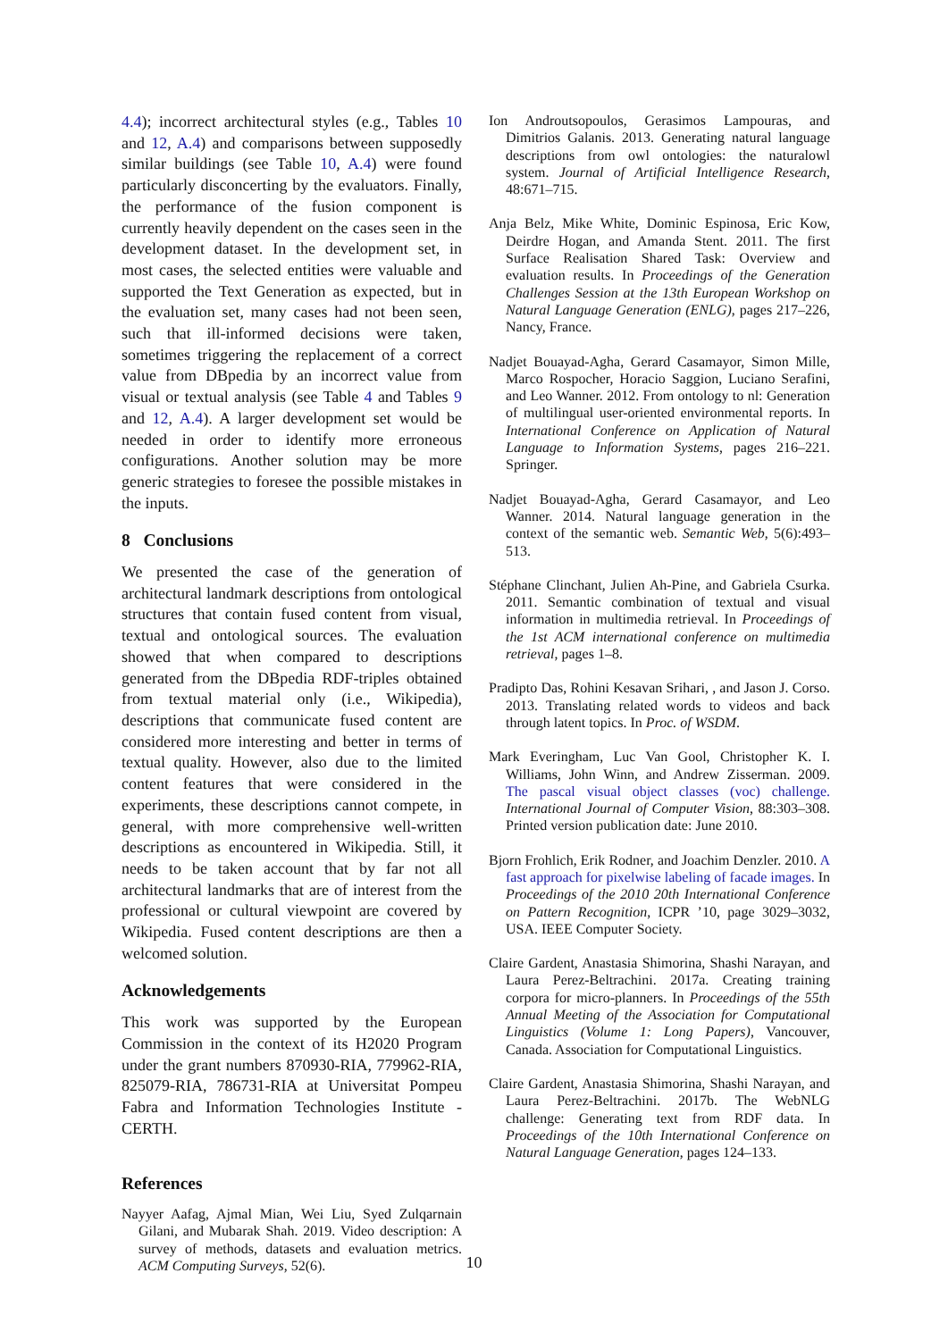4.4); incorrect architectural styles (e.g., Tables 10 and 12, A.4) and comparisons between supposedly similar buildings (see Table 10, A.4) were found particularly disconcerting by the evaluators. Finally, the performance of the fusion component is currently heavily dependent on the cases seen in the development dataset. In the development set, in most cases, the selected entities were valuable and supported the Text Generation as expected, but in the evaluation set, many cases had not been seen, such that ill-informed decisions were taken, sometimes triggering the replacement of a correct value from DBpedia by an incorrect value from visual or textual analysis (see Table 4 and Tables 9 and 12, A.4). A larger development set would be needed in order to identify more erroneous configurations. Another solution may be more generic strategies to foresee the possible mistakes in the inputs.
8 Conclusions
We presented the case of the generation of architectural landmark descriptions from ontological structures that contain fused content from visual, textual and ontological sources. The evaluation showed that when compared to descriptions generated from the DBpedia RDF-triples obtained from textual material only (i.e., Wikipedia), descriptions that communicate fused content are considered more interesting and better in terms of textual quality. However, also due to the limited content features that were considered in the experiments, these descriptions cannot compete, in general, with more comprehensive well-written descriptions as encountered in Wikipedia. Still, it needs to be taken account that by far not all architectural landmarks that are of interest from the professional or cultural viewpoint are covered by Wikipedia. Fused content descriptions are then a welcomed solution.
Acknowledgements
This work was supported by the European Commission in the context of its H2020 Program under the grant numbers 870930-RIA, 779962-RIA, 825079-RIA, 786731-RIA at Universitat Pompeu Fabra and Information Technologies Institute - CERTH.
References
Nayyer Aafag, Ajmal Mian, Wei Liu, Syed Zulqarnain Gilani, and Mubarak Shah. 2019. Video description: A survey of methods, datasets and evaluation metrics. ACM Computing Surveys, 52(6).
Ion Androutsopoulos, Gerasimos Lampouras, and Dimitrios Galanis. 2013. Generating natural language descriptions from owl ontologies: the naturalowl system. Journal of Artificial Intelligence Research, 48:671–715.
Anja Belz, Mike White, Dominic Espinosa, Eric Kow, Deirdre Hogan, and Amanda Stent. 2011. The first Surface Realisation Shared Task: Overview and evaluation results. In Proceedings of the Generation Challenges Session at the 13th European Workshop on Natural Language Generation (ENLG), pages 217–226, Nancy, France.
Nadjet Bouayad-Agha, Gerard Casamayor, Simon Mille, Marco Rospocher, Horacio Saggion, Luciano Serafini, and Leo Wanner. 2012. From ontology to nl: Generation of multilingual user-oriented environmental reports. In International Conference on Application of Natural Language to Information Systems, pages 216–221. Springer.
Nadjet Bouayad-Agha, Gerard Casamayor, and Leo Wanner. 2014. Natural language generation in the context of the semantic web. Semantic Web, 5(6):493–513.
Stéphane Clinchant, Julien Ah-Pine, and Gabriela Csurka. 2011. Semantic combination of textual and visual information in multimedia retrieval. In Proceedings of the 1st ACM international conference on multimedia retrieval, pages 1–8.
Pradipto Das, Rohini Kesavan Srihari, , and Jason J. Corso. 2013. Translating related words to videos and back through latent topics. In Proc. of WSDM.
Mark Everingham, Luc Van Gool, Christopher K. I. Williams, John Winn, and Andrew Zisserman. 2009. The pascal visual object classes (voc) challenge. International Journal of Computer Vision, 88:303–308. Printed version publication date: June 2010.
Bjorn Frohlich, Erik Rodner, and Joachim Denzler. 2010. A fast approach for pixelwise labeling of facade images. In Proceedings of the 2010 20th International Conference on Pattern Recognition, ICPR ’10, page 3029–3032, USA. IEEE Computer Society.
Claire Gardent, Anastasia Shimorina, Shashi Narayan, and Laura Perez-Beltrachini. 2017a. Creating training corpora for micro-planners. In Proceedings of the 55th Annual Meeting of the Association for Computational Linguistics (Volume 1: Long Papers), Vancouver, Canada. Association for Computational Linguistics.
Claire Gardent, Anastasia Shimorina, Shashi Narayan, and Laura Perez-Beltrachini. 2017b. The WebNLG challenge: Generating text from RDF data. In Proceedings of the 10th International Conference on Natural Language Generation, pages 124–133.
10